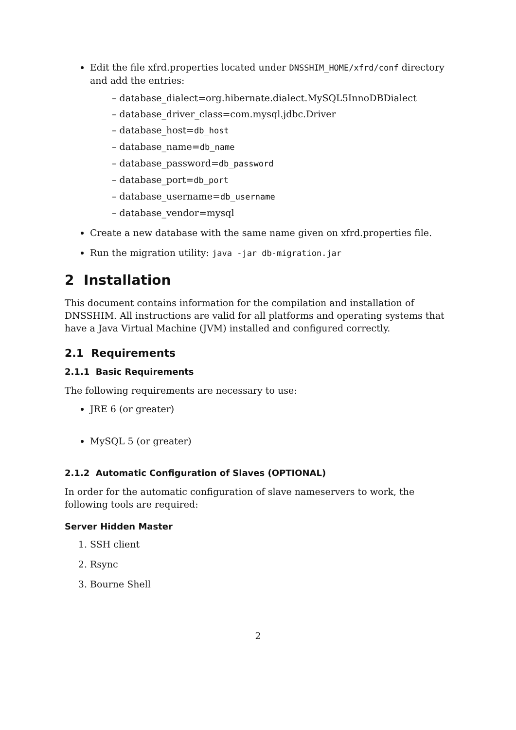Edit the file xfrd.properties located under DNSSHIM_HOME/xfrd/conf directory and add the entries:
– database_dialect=org.hibernate.dialect.MySQL5InnoDBDialect
– database_driver_class=com.mysql.jdbc.Driver
– database_host=db_host
– database_name=db_name
– database_password=db_password
– database_port=db_port
– database_username=db_username
– database_vendor=mysql
Create a new database with the same name given on xfrd.properties file.
Run the migration utility: java -jar db-migration.jar
2 Installation
This document contains information for the compilation and installation of DNSSHIM. All instructions are valid for all platforms and operating systems that have a Java Virtual Machine (JVM) installed and configured correctly.
2.1 Requirements
2.1.1 Basic Requirements
The following requirements are necessary to use:
JRE 6 (or greater)
MySQL 5 (or greater)
2.1.2 Automatic Configuration of Slaves (OPTIONAL)
In order for the automatic configuration of slave nameservers to work, the following tools are required:
Server Hidden Master
1. SSH client
2. Rsync
3. Bourne Shell
2